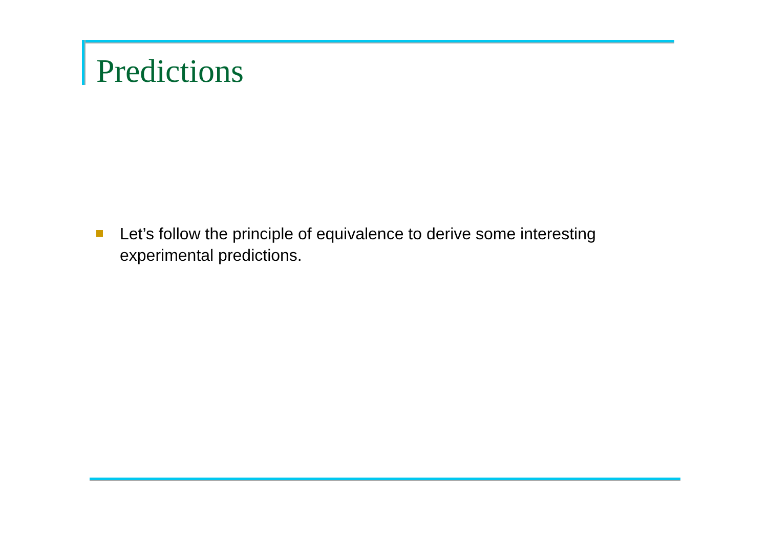Predictions
Let’s follow the principle of equivalence to derive some interesting experimental predictions.